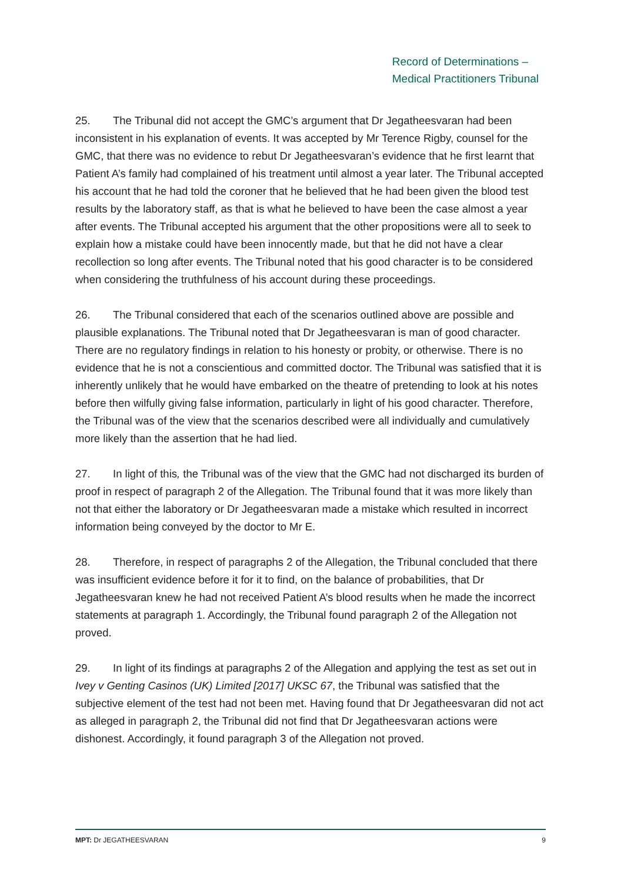Record of Determinations –
Medical Practitioners Tribunal
25. The Tribunal did not accept the GMC’s argument that Dr Jegatheesvaran had been inconsistent in his explanation of events. It was accepted by Mr Terence Rigby, counsel for the GMC, that there was no evidence to rebut Dr Jegatheesvaran’s evidence that he first learnt that Patient A’s family had complained of his treatment until almost a year later. The Tribunal accepted his account that he had told the coroner that he believed that he had been given the blood test results by the laboratory staff, as that is what he believed to have been the case almost a year after events. The Tribunal accepted his argument that the other propositions were all to seek to explain how a mistake could have been innocently made, but that he did not have a clear recollection so long after events. The Tribunal noted that his good character is to be considered when considering the truthfulness of his account during these proceedings.
26. The Tribunal considered that each of the scenarios outlined above are possible and plausible explanations. The Tribunal noted that Dr Jegatheesvaran is man of good character. There are no regulatory findings in relation to his honesty or probity, or otherwise. There is no evidence that he is not a conscientious and committed doctor. The Tribunal was satisfied that it is inherently unlikely that he would have embarked on the theatre of pretending to look at his notes before then wilfully giving false information, particularly in light of his good character. Therefore, the Tribunal was of the view that the scenarios described were all individually and cumulatively more likely than the assertion that he had lied.
27. In light of this, the Tribunal was of the view that the GMC had not discharged its burden of proof in respect of paragraph 2 of the Allegation. The Tribunal found that it was more likely than not that either the laboratory or Dr Jegatheesvaran made a mistake which resulted in incorrect information being conveyed by the doctor to Mr E.
28. Therefore, in respect of paragraphs 2 of the Allegation, the Tribunal concluded that there was insufficient evidence before it for it to find, on the balance of probabilities, that Dr Jegatheesvaran knew he had not received Patient A’s blood results when he made the incorrect statements at paragraph 1. Accordingly, the Tribunal found paragraph 2 of the Allegation not proved.
29. In light of its findings at paragraphs 2 of the Allegation and applying the test as set out in Ivey v Genting Casinos (UK) Limited [2017] UKSC 67, the Tribunal was satisfied that the subjective element of the test had not been met. Having found that Dr Jegatheesvaran did not act as alleged in paragraph 2, the Tribunal did not find that Dr Jegatheesvaran actions were dishonest. Accordingly, it found paragraph 3 of the Allegation not proved.
MPT: Dr JEGATHEESVARAN 9